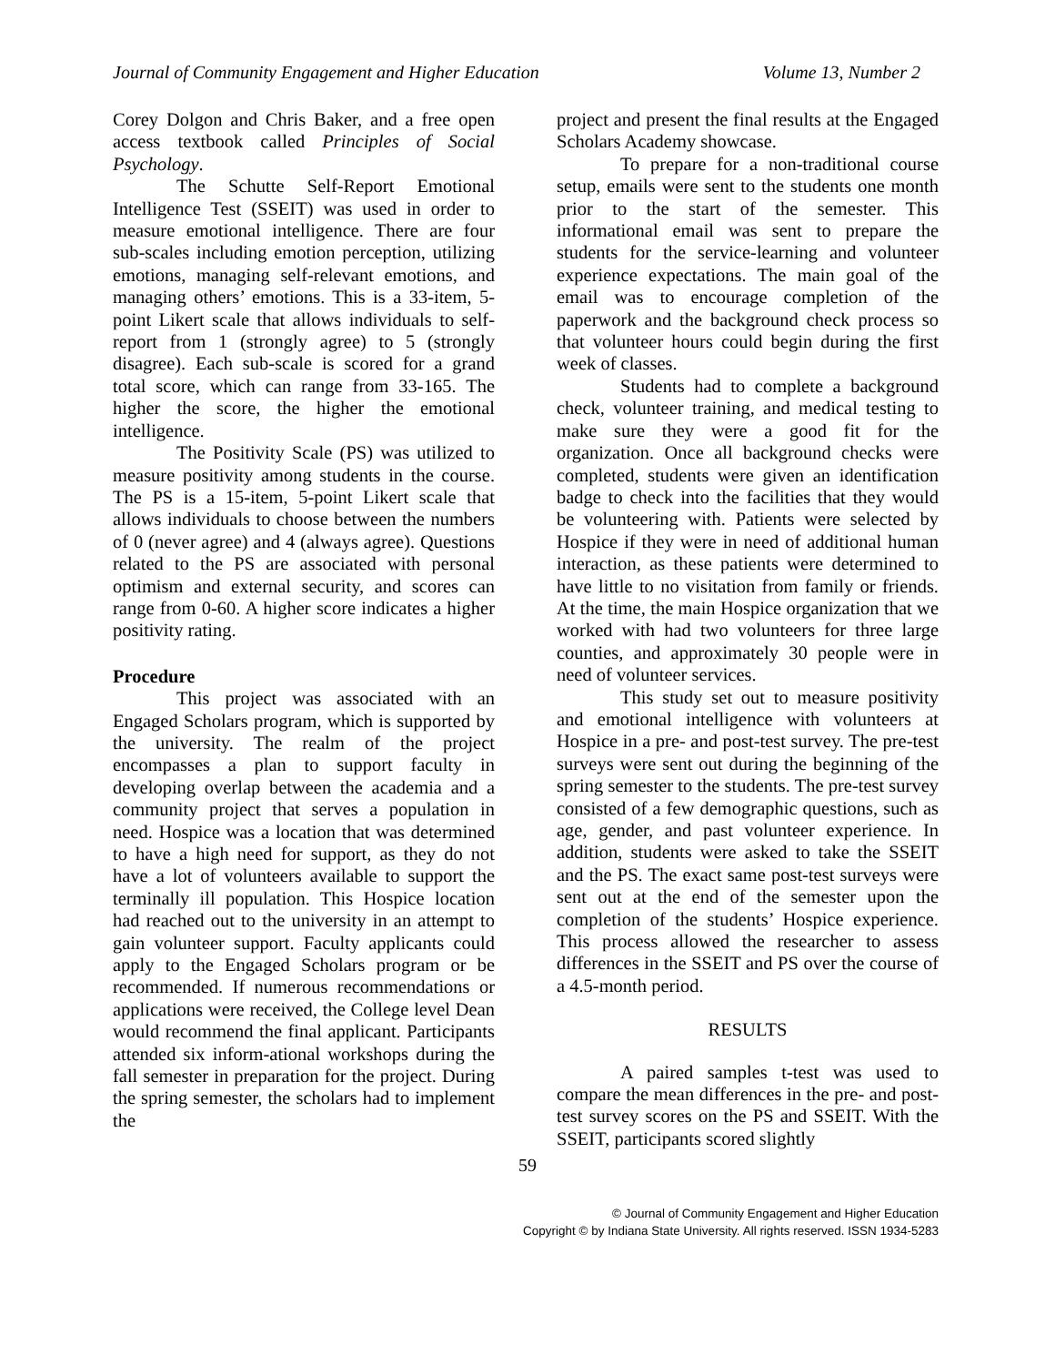Journal of Community Engagement and Higher Education Volume 13, Number 2
Corey Dolgon and Chris Baker, and a free open access textbook called Principles of Social Psychology.
The Schutte Self-Report Emotional Intelligence Test (SSEIT) was used in order to measure emotional intelligence. There are four sub-scales including emotion perception, utilizing emotions, managing self-relevant emotions, and managing others’ emotions. This is a 33-item, 5-point Likert scale that allows individuals to self-report from 1 (strongly agree) to 5 (strongly disagree). Each sub-scale is scored for a grand total score, which can range from 33-165. The higher the score, the higher the emotional intelligence.
The Positivity Scale (PS) was utilized to measure positivity among students in the course. The PS is a 15-item, 5-point Likert scale that allows individuals to choose between the numbers of 0 (never agree) and 4 (always agree). Questions related to the PS are associated with personal optimism and external security, and scores can range from 0-60. A higher score indicates a higher positivity rating.
Procedure
This project was associated with an Engaged Scholars program, which is supported by the university. The realm of the project encompasses a plan to support faculty in developing overlap between the academia and a community project that serves a population in need. Hospice was a location that was determined to have a high need for support, as they do not have a lot of volunteers available to support the terminally ill population. This Hospice location had reached out to the university in an attempt to gain volunteer support. Faculty applicants could apply to the Engaged Scholars program or be recommended. If numerous recommendations or applications were received, the College level Dean would recommend the final applicant. Participants attended six inform-ational workshops during the fall semester in preparation for the project. During the spring semester, the scholars had to implement the
project and present the final results at the Engaged Scholars Academy showcase.
To prepare for a non-traditional course setup, emails were sent to the students one month prior to the start of the semester. This informational email was sent to prepare the students for the service-learning and volunteer experience expectations. The main goal of the email was to encourage completion of the paperwork and the background check process so that volunteer hours could begin during the first week of classes.
Students had to complete a background check, volunteer training, and medical testing to make sure they were a good fit for the organization. Once all background checks were completed, students were given an identification badge to check into the facilities that they would be volunteering with. Patients were selected by Hospice if they were in need of additional human interaction, as these patients were determined to have little to no visitation from family or friends. At the time, the main Hospice organization that we worked with had two volunteers for three large counties, and approximately 30 people were in need of volunteer services.
This study set out to measure positivity and emotional intelligence with volunteers at Hospice in a pre- and post-test survey. The pre-test surveys were sent out during the beginning of the spring semester to the students. The pre-test survey consisted of a few demographic questions, such as age, gender, and past volunteer experience. In addition, students were asked to take the SSEIT and the PS. The exact same post-test surveys were sent out at the end of the semester upon the completion of the students’ Hospice experience. This process allowed the researcher to assess differences in the SSEIT and PS over the course of a 4.5-month period.
RESULTS
A paired samples t-test was used to compare the mean differences in the pre- and post-test survey scores on the PS and SSEIT. With the SSEIT, participants scored slightly
59
© Journal of Community Engagement and Higher Education
Copyright © by Indiana State University. All rights reserved. ISSN 1934-5283